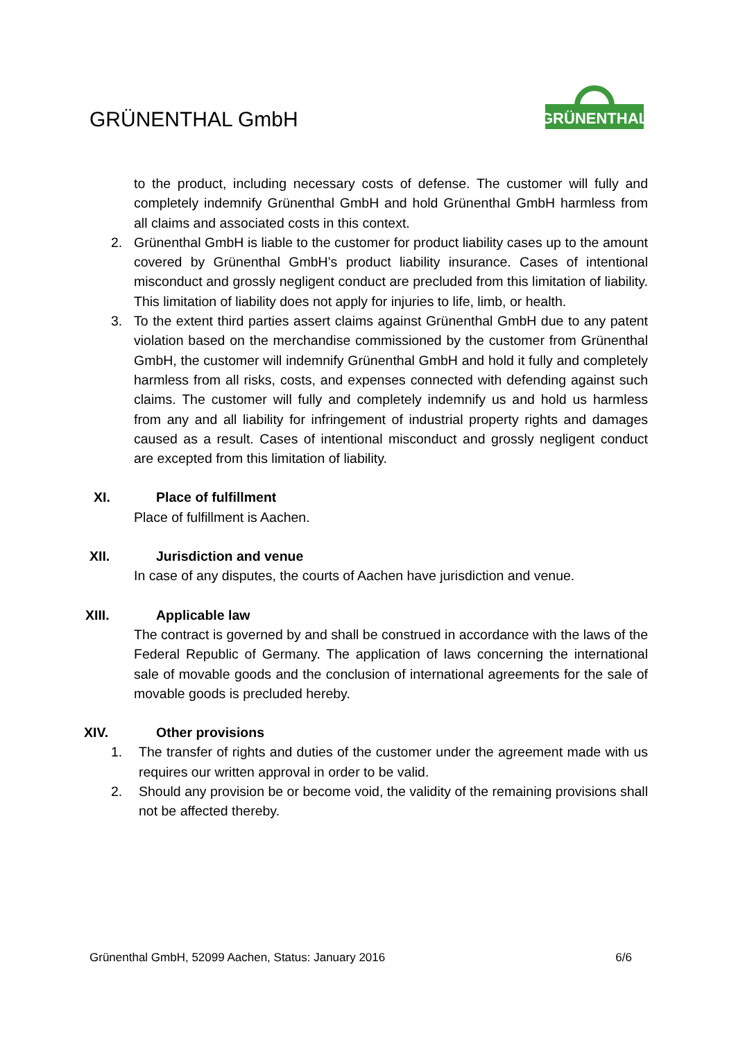GRÜNENTHAL GmbH
GRÜNENTHAL
to the product, including necessary costs of defense. The customer will fully and completely indemnify Grünenthal GmbH and hold Grünenthal GmbH harmless from all claims and associated costs in this context.
2. Grünenthal GmbH is liable to the customer for product liability cases up to the amount covered by Grünenthal GmbH’s product liability insurance. Cases of intentional misconduct and grossly negligent conduct are precluded from this limitation of liability. This limitation of liability does not apply for injuries to life, limb, or health.
3. To the extent third parties assert claims against Grünenthal GmbH due to any patent violation based on the merchandise commissioned by the customer from Grünenthal GmbH, the customer will indemnify Grünenthal GmbH and hold it fully and completely harmless from all risks, costs, and expenses connected with defending against such claims. The customer will fully and completely indemnify us and hold us harmless from any and all liability for infringement of industrial property rights and damages caused as a result. Cases of intentional misconduct and grossly negligent conduct are excepted from this limitation of liability.
XI. Place of fulfillment
Place of fulfillment is Aachen.
XII. Jurisdiction and venue
In case of any disputes, the courts of Aachen have jurisdiction and venue.
XIII. Applicable law
The contract is governed by and shall be construed in accordance with the laws of the Federal Republic of Germany. The application of laws concerning the international sale of movable goods and the conclusion of international agreements for the sale of movable goods is precluded hereby.
XIV. Other provisions
1. The transfer of rights and duties of the customer under the agreement made with us requires our written approval in order to be valid.
2. Should any provision be or become void, the validity of the remaining provisions shall not be affected thereby.
Grünenthal GmbH, 52099 Aachen, Status: January 2016 6/6